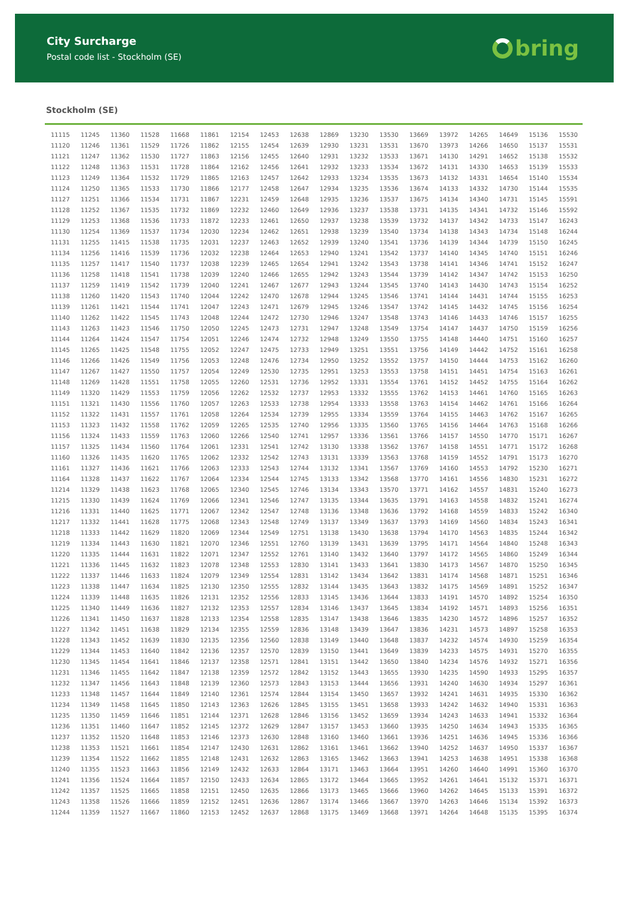City Surcharge
Postal code list - Stockholm (SE)
bring
Stockholm (SE)
| 11115 | 11245 | 11360 | 11528 | 11668 | 11861 | 12154 | 12453 | 12638 | 12869 | 13230 | 13530 | 13669 | 13972 | 14265 | 14649 | 15136 | 15530 |
| 11120 | 11246 | 11361 | 11529 | 11726 | 11862 | 12155 | 12454 | 12639 | 12930 | 13231 | 13531 | 13670 | 13973 | 14266 | 14650 | 15137 | 15531 |
| 11121 | 11247 | 11362 | 11530 | 11727 | 11863 | 12156 | 12455 | 12640 | 12931 | 13232 | 13533 | 13671 | 14130 | 14291 | 14652 | 15138 | 15532 |
| 11122 | 11248 | 11363 | 11531 | 11728 | 11864 | 12162 | 12456 | 12641 | 12932 | 13233 | 13534 | 13672 | 14131 | 14330 | 14653 | 15139 | 15533 |
| 11123 | 11249 | 11364 | 11532 | 11729 | 11865 | 12163 | 12457 | 12642 | 12933 | 13234 | 13535 | 13673 | 14132 | 14331 | 14654 | 15140 | 15534 |
| 11124 | 11250 | 11365 | 11533 | 11730 | 11866 | 12177 | 12458 | 12647 | 12934 | 13235 | 13536 | 13674 | 14133 | 14332 | 14730 | 15144 | 15535 |
| 11127 | 11251 | 11366 | 11534 | 11731 | 11867 | 12231 | 12459 | 12648 | 12935 | 13236 | 13537 | 13675 | 14134 | 14340 | 14731 | 15145 | 15591 |
| 11128 | 11252 | 11367 | 11535 | 11732 | 11869 | 12232 | 12460 | 12649 | 12936 | 13237 | 13538 | 13731 | 14135 | 14341 | 14732 | 15146 | 15592 |
| 11129 | 11253 | 11368 | 11536 | 11733 | 11872 | 12233 | 12461 | 12650 | 12937 | 13238 | 13539 | 13732 | 14137 | 14342 | 14733 | 15147 | 16243 |
| 11130 | 11254 | 11369 | 11537 | 11734 | 12030 | 12234 | 12462 | 12651 | 12938 | 13239 | 13540 | 13734 | 14138 | 14343 | 14734 | 15148 | 16244 |
| 11131 | 11255 | 11415 | 11538 | 11735 | 12031 | 12237 | 12463 | 12652 | 12939 | 13240 | 13541 | 13736 | 14139 | 14344 | 14739 | 15150 | 16245 |
| 11134 | 11256 | 11416 | 11539 | 11736 | 12032 | 12238 | 12464 | 12653 | 12940 | 13241 | 13542 | 13737 | 14140 | 14345 | 14740 | 15151 | 16246 |
| 11135 | 11257 | 11417 | 11540 | 11737 | 12038 | 12239 | 12465 | 12654 | 12941 | 13242 | 13543 | 13738 | 14141 | 14346 | 14741 | 15152 | 16247 |
| 11136 | 11258 | 11418 | 11541 | 11738 | 12039 | 12240 | 12466 | 12655 | 12942 | 13243 | 13544 | 13739 | 14142 | 14347 | 14742 | 15153 | 16250 |
| 11137 | 11259 | 11419 | 11542 | 11739 | 12040 | 12241 | 12467 | 12677 | 12943 | 13244 | 13545 | 13740 | 14143 | 14430 | 14743 | 15154 | 16252 |
| 11138 | 11260 | 11420 | 11543 | 11740 | 12044 | 12242 | 12470 | 12678 | 12944 | 13245 | 13546 | 13741 | 14144 | 14431 | 14744 | 15155 | 16253 |
| 11139 | 11261 | 11421 | 11544 | 11741 | 12047 | 12243 | 12471 | 12679 | 12945 | 13246 | 13547 | 13742 | 14145 | 14432 | 14745 | 15156 | 16254 |
| 11140 | 11262 | 11422 | 11545 | 11743 | 12048 | 12244 | 12472 | 12730 | 12946 | 13247 | 13548 | 13743 | 14146 | 14433 | 14746 | 15157 | 16255 |
| 11143 | 11263 | 11423 | 11546 | 11750 | 12050 | 12245 | 12473 | 12731 | 12947 | 13248 | 13549 | 13754 | 14147 | 14437 | 14750 | 15159 | 16256 |
| 11144 | 11264 | 11424 | 11547 | 11754 | 12051 | 12246 | 12474 | 12732 | 12948 | 13249 | 13550 | 13755 | 14148 | 14440 | 14751 | 15160 | 16257 |
| 11145 | 11265 | 11425 | 11548 | 11755 | 12052 | 12247 | 12475 | 12733 | 12949 | 13251 | 13551 | 13756 | 14149 | 14442 | 14752 | 15161 | 16258 |
| 11146 | 11266 | 11426 | 11549 | 11756 | 12053 | 12248 | 12476 | 12734 | 12950 | 13252 | 13552 | 13757 | 14150 | 14444 | 14753 | 15162 | 16260 |
| 11147 | 11267 | 11427 | 11550 | 11757 | 12054 | 12249 | 12530 | 12735 | 12951 | 13253 | 13553 | 13758 | 14151 | 14451 | 14754 | 15163 | 16261 |
| 11148 | 11269 | 11428 | 11551 | 11758 | 12055 | 12260 | 12531 | 12736 | 12952 | 13331 | 13554 | 13761 | 14152 | 14452 | 14755 | 15164 | 16262 |
| 11149 | 11320 | 11429 | 11553 | 11759 | 12056 | 12262 | 12532 | 12737 | 12953 | 13332 | 13555 | 13762 | 14153 | 14461 | 14760 | 15165 | 16263 |
| 11151 | 11321 | 11430 | 11556 | 11760 | 12057 | 12263 | 12533 | 12738 | 12954 | 13333 | 13558 | 13763 | 14154 | 14462 | 14761 | 15166 | 16264 |
| 11152 | 11322 | 11431 | 11557 | 11761 | 12058 | 12264 | 12534 | 12739 | 12955 | 13334 | 13559 | 13764 | 14155 | 14463 | 14762 | 15167 | 16265 |
| 11153 | 11323 | 11432 | 11558 | 11762 | 12059 | 12265 | 12535 | 12740 | 12956 | 13335 | 13560 | 13765 | 14156 | 14464 | 14763 | 15168 | 16266 |
| 11156 | 11324 | 11433 | 11559 | 11763 | 12060 | 12266 | 12540 | 12741 | 12957 | 13336 | 13561 | 13766 | 14157 | 14550 | 14770 | 15171 | 16267 |
| 11157 | 11325 | 11434 | 11560 | 11764 | 12061 | 12331 | 12541 | 12742 | 13130 | 13338 | 13562 | 13767 | 14158 | 14551 | 14771 | 15172 | 16268 |
| 11160 | 11326 | 11435 | 11620 | 11765 | 12062 | 12332 | 12542 | 12743 | 13131 | 13339 | 13563 | 13768 | 14159 | 14552 | 14791 | 15173 | 16270 |
| 11161 | 11327 | 11436 | 11621 | 11766 | 12063 | 12333 | 12543 | 12744 | 13132 | 13341 | 13567 | 13769 | 14160 | 14553 | 14792 | 15230 | 16271 |
| 11164 | 11328 | 11437 | 11622 | 11767 | 12064 | 12334 | 12544 | 12745 | 13133 | 13342 | 13568 | 13770 | 14161 | 14556 | 14830 | 15231 | 16272 |
| 11214 | 11329 | 11438 | 11623 | 11768 | 12065 | 12340 | 12545 | 12746 | 13134 | 13343 | 13570 | 13771 | 14162 | 14557 | 14831 | 15240 | 16273 |
| 11215 | 11330 | 11439 | 11624 | 11769 | 12066 | 12341 | 12546 | 12747 | 13135 | 13344 | 13635 | 13791 | 14163 | 14558 | 14832 | 15241 | 16274 |
| 11216 | 11331 | 11440 | 11625 | 11771 | 12067 | 12342 | 12547 | 12748 | 13136 | 13348 | 13636 | 13792 | 14168 | 14559 | 14833 | 15242 | 16340 |
| 11217 | 11332 | 11441 | 11628 | 11775 | 12068 | 12343 | 12548 | 12749 | 13137 | 13349 | 13637 | 13793 | 14169 | 14560 | 14834 | 15243 | 16341 |
| 11218 | 11333 | 11442 | 11629 | 11820 | 12069 | 12344 | 12549 | 12751 | 13138 | 13430 | 13638 | 13794 | 14170 | 14563 | 14835 | 15244 | 16342 |
| 11219 | 11334 | 11443 | 11630 | 11821 | 12070 | 12346 | 12551 | 12760 | 13139 | 13431 | 13639 | 13795 | 14171 | 14564 | 14840 | 15248 | 16343 |
| 11220 | 11335 | 11444 | 11631 | 11822 | 12071 | 12347 | 12552 | 12761 | 13140 | 13432 | 13640 | 13797 | 14172 | 14565 | 14860 | 15249 | 16344 |
| 11221 | 11336 | 11445 | 11632 | 11823 | 12078 | 12348 | 12553 | 12830 | 13141 | 13433 | 13641 | 13830 | 14173 | 14567 | 14870 | 15250 | 16345 |
| 11222 | 11337 | 11446 | 11633 | 11824 | 12079 | 12349 | 12554 | 12831 | 13142 | 13434 | 13642 | 13831 | 14174 | 14568 | 14871 | 15251 | 16346 |
| 11223 | 11338 | 11447 | 11634 | 11825 | 12130 | 12350 | 12555 | 12832 | 13144 | 13435 | 13643 | 13832 | 14175 | 14569 | 14891 | 15252 | 16347 |
| 11224 | 11339 | 11448 | 11635 | 11826 | 12131 | 12352 | 12556 | 12833 | 13145 | 13436 | 13644 | 13833 | 14191 | 14570 | 14892 | 15254 | 16350 |
| 11225 | 11340 | 11449 | 11636 | 11827 | 12132 | 12353 | 12557 | 12834 | 13146 | 13437 | 13645 | 13834 | 14192 | 14571 | 14893 | 15256 | 16351 |
| 11226 | 11341 | 11450 | 11637 | 11828 | 12133 | 12354 | 12558 | 12835 | 13147 | 13438 | 13646 | 13835 | 14230 | 14572 | 14896 | 15257 | 16352 |
| 11227 | 11342 | 11451 | 11638 | 11829 | 12134 | 12355 | 12559 | 12836 | 13148 | 13439 | 13647 | 13836 | 14231 | 14573 | 14897 | 15258 | 16353 |
| 11228 | 11343 | 11452 | 11639 | 11830 | 12135 | 12356 | 12560 | 12838 | 13149 | 13440 | 13648 | 13837 | 14232 | 14574 | 14930 | 15259 | 16354 |
| 11229 | 11344 | 11453 | 11640 | 11842 | 12136 | 12357 | 12570 | 12839 | 13150 | 13441 | 13649 | 13839 | 14233 | 14575 | 14931 | 15270 | 16355 |
| 11230 | 11345 | 11454 | 11641 | 11846 | 12137 | 12358 | 12571 | 12841 | 13151 | 13442 | 13650 | 13840 | 14234 | 14576 | 14932 | 15271 | 16356 |
| 11231 | 11346 | 11455 | 11642 | 11847 | 12138 | 12359 | 12572 | 12842 | 13152 | 13443 | 13655 | 13930 | 14235 | 14590 | 14933 | 15295 | 16357 |
| 11232 | 11347 | 11456 | 11643 | 11848 | 12139 | 12360 | 12573 | 12843 | 13153 | 13444 | 13656 | 13931 | 14240 | 14630 | 14934 | 15297 | 16361 |
| 11233 | 11348 | 11457 | 11644 | 11849 | 12140 | 12361 | 12574 | 12844 | 13154 | 13450 | 13657 | 13932 | 14241 | 14631 | 14935 | 15330 | 16362 |
| 11234 | 11349 | 11458 | 11645 | 11850 | 12143 | 12363 | 12626 | 12845 | 13155 | 13451 | 13658 | 13933 | 14242 | 14632 | 14940 | 15331 | 16363 |
| 11235 | 11350 | 11459 | 11646 | 11851 | 12144 | 12371 | 12628 | 12846 | 13156 | 13452 | 13659 | 13934 | 14243 | 14633 | 14941 | 15332 | 16364 |
| 11236 | 11351 | 11460 | 11647 | 11852 | 12145 | 12372 | 12629 | 12847 | 13157 | 13453 | 13660 | 13935 | 14250 | 14634 | 14943 | 15335 | 16365 |
| 11237 | 11352 | 11520 | 11648 | 11853 | 12146 | 12373 | 12630 | 12848 | 13160 | 13460 | 13661 | 13936 | 14251 | 14636 | 14945 | 15336 | 16366 |
| 11238 | 11353 | 11521 | 11661 | 11854 | 12147 | 12430 | 12631 | 12862 | 13161 | 13461 | 13662 | 13940 | 14252 | 14637 | 14950 | 15337 | 16367 |
| 11239 | 11354 | 11522 | 11662 | 11855 | 12148 | 12431 | 12632 | 12863 | 13165 | 13462 | 13663 | 13941 | 14253 | 14638 | 14951 | 15338 | 16368 |
| 11240 | 11355 | 11523 | 11663 | 11856 | 12149 | 12432 | 12633 | 12864 | 13171 | 13463 | 13664 | 13951 | 14260 | 14640 | 14991 | 15360 | 16370 |
| 11241 | 11356 | 11524 | 11664 | 11857 | 12150 | 12433 | 12634 | 12865 | 13172 | 13464 | 13665 | 13952 | 14261 | 14641 | 15132 | 15371 | 16371 |
| 11242 | 11357 | 11525 | 11665 | 11858 | 12151 | 12450 | 12635 | 12866 | 13173 | 13465 | 13666 | 13960 | 14262 | 14645 | 15133 | 15391 | 16372 |
| 11243 | 11358 | 11526 | 11666 | 11859 | 12152 | 12451 | 12636 | 12867 | 13174 | 13466 | 13667 | 13970 | 14263 | 14646 | 15134 | 15392 | 16373 |
| 11244 | 11359 | 11527 | 11667 | 11860 | 12153 | 12452 | 12637 | 12868 | 13175 | 13469 | 13668 | 13971 | 14264 | 14648 | 15135 | 15395 | 16374 |